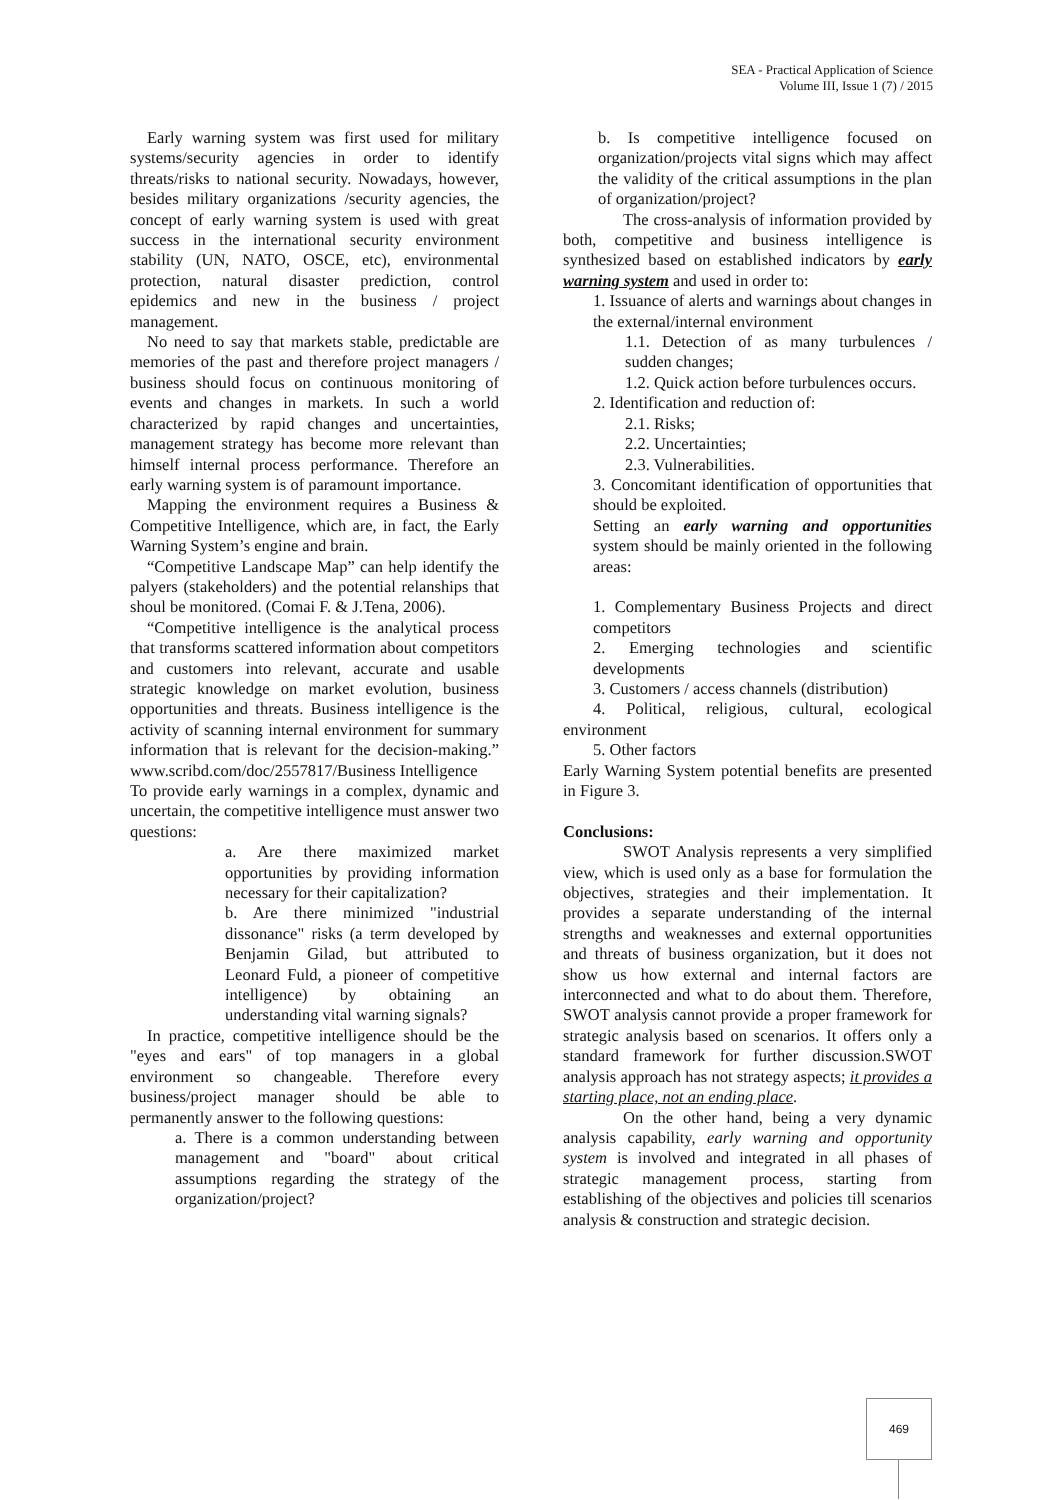SEA - Practical Application of Science
Volume III, Issue 1 (7) / 2015
Early warning system was first used for military systems/security agencies in order to identify threats/risks to national security. Nowadays, however, besides military organizations /security agencies, the concept of early warning system is used with great success in the international security environment stability (UN, NATO, OSCE, etc), environmental protection, natural disaster prediction, control epidemics and new in the business / project management.
No need to say that markets stable, predictable are memories of the past and therefore project managers / business should focus on continuous monitoring of events and changes in markets. In such a world characterized by rapid changes and uncertainties, management strategy has become more relevant than himself internal process performance. Therefore an early warning system is of paramount importance.
Mapping the environment requires a Business & Competitive Intelligence, which are, in fact, the Early Warning System’s engine and brain.
“Competitive Landscape Map” can help identify the palyers (stakeholders) and the potential relanships that shoul be monitored. (Comai F. & J.Tena, 2006).
“Competitive intelligence is the analytical process that transforms scattered information about competitors and customers into relevant, accurate and usable strategic knowledge on market evolution, business opportunities and threats. Business intelligence is the activity of scanning internal environment for summary information that is relevant for the decision-making.” www.scribd.com/doc/2557817/Business Intelligence
To provide early warnings in a complex, dynamic and uncertain, the competitive intelligence must answer two questions:
a. Are there maximized market opportunities by providing information necessary for their capitalization?
b. Are there minimized "industrial dissonance" risks (a term developed by Benjamin Gilad, but attributed to Leonard Fuld, a pioneer of competitive intelligence) by obtaining an understanding vital warning signals?
In practice, competitive intelligence should be the "eyes and ears" of top managers in a global environment so changeable. Therefore every business/project manager should be able to permanently answer to the following questions:
a. There is a common understanding between management and "board" about critical assumptions regarding the strategy of the organization/project?
b. Is competitive intelligence focused on organization/projects vital signs which may affect the validity of the critical assumptions in the plan of organization/project?
The cross-analysis of information provided by both, competitive and business intelligence is synthesized based on established indicators by early warning system and used in order to:
1. Issuance of alerts and warnings about changes in the external/internal environment
1.1. Detection of as many turbulences / sudden changes;
1.2. Quick action before turbulences occurs.
2. Identification and reduction of:
2.1. Risks;
2.2. Uncertainties;
2.3. Vulnerabilities.
3. Concomitant identification of opportunities that should be exploited.
Setting an early warning and opportunities system should be mainly oriented in the following areas:
1. Complementary Business Projects and direct competitors
2. Emerging technologies and scientific developments
3. Customers / access channels (distribution)
4. Political, religious, cultural, ecological environment
5. Other factors
Early Warning System potential benefits are presented in Figure 3.
Conclusions:
SWOT Analysis represents a very simplified view, which is used only as a base for formulation the objectives, strategies and their implementation. It provides a separate understanding of the internal strengths and weaknesses and external opportunities and threats of business organization, but it does not show us how external and internal factors are interconnected and what to do about them. Therefore, SWOT analysis cannot provide a proper framework for strategic analysis based on scenarios. It offers only a standard framework for further discussion.SWOT analysis approach has not strategy aspects; it provides a starting place, not an ending place.
On the other hand, being a very dynamic analysis capability, early warning and opportunity system is involved and integrated in all phases of strategic management process, starting from establishing of the objectives and policies till scenarios analysis & construction and strategic decision.
469